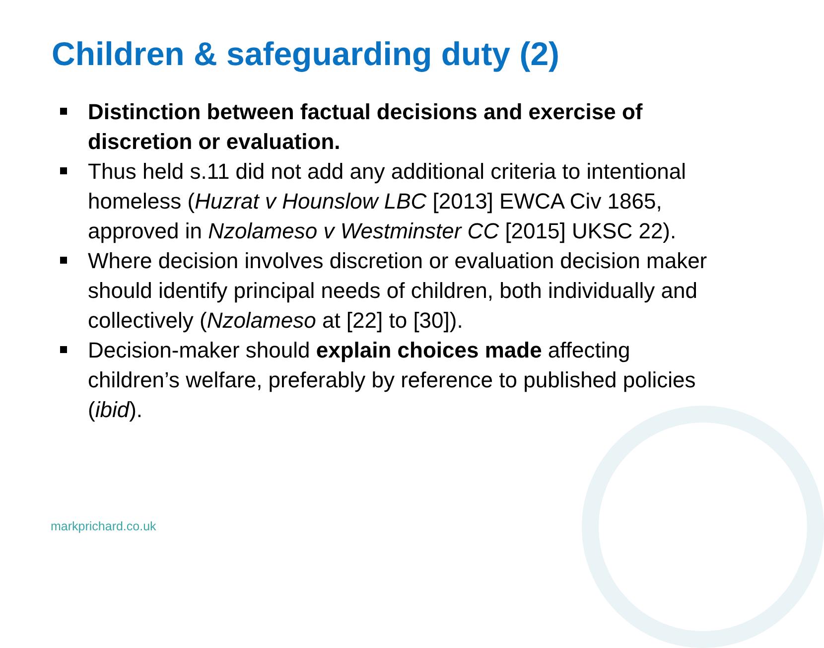Children & safeguarding duty (2)
Distinction between factual decisions and exercise of discretion or evaluation.
Thus held s.11 did not add any additional criteria to intentional homeless (Huzrat v Hounslow LBC [2013] EWCA Civ 1865, approved in Nzolameso v Westminster CC [2015] UKSC 22).
Where decision involves discretion or evaluation decision maker should identify principal needs of children, both individually and collectively (Nzolameso at [22] to [30]).
Decision-maker should explain choices made affecting children’s welfare, preferably by reference to published policies (ibid).
markprichard.co.uk